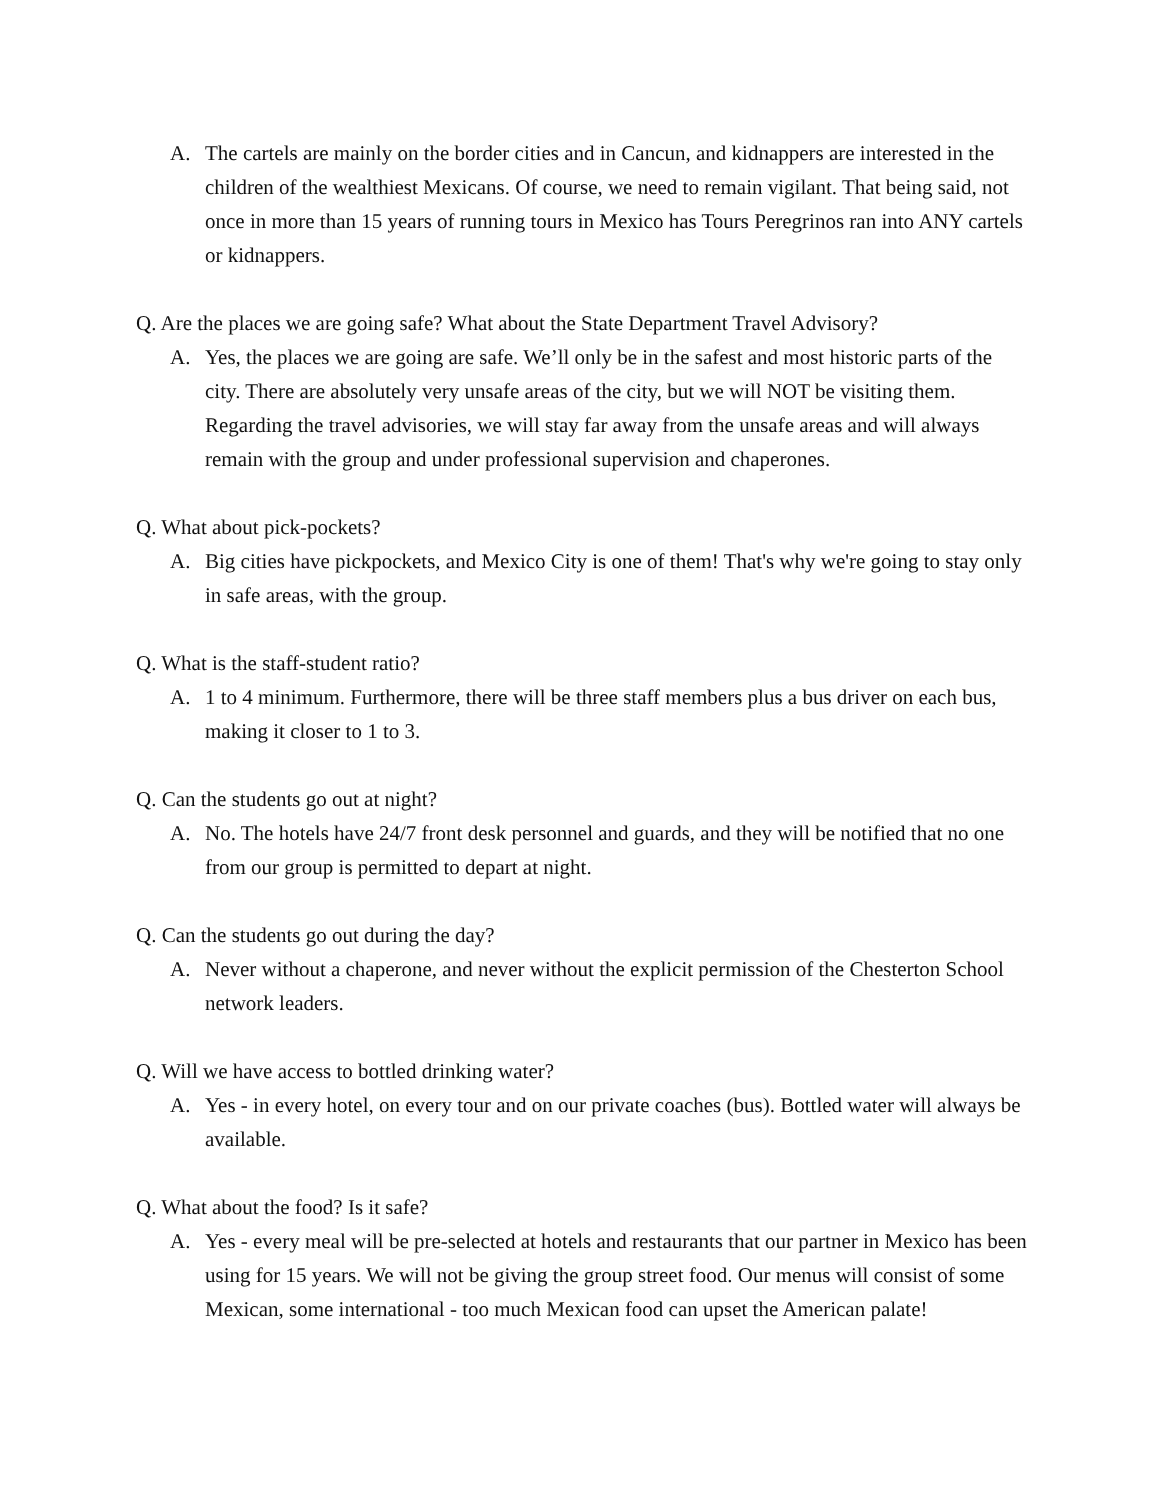A. The cartels are mainly on the border cities and in Cancun, and kidnappers are interested in the children of the wealthiest Mexicans. Of course, we need to remain vigilant. That being said, not once in more than 15 years of running tours in Mexico has Tours Peregrinos ran into ANY cartels or kidnappers.
Q. Are the places we are going safe? What about the State Department Travel Advisory?
A. Yes, the places we are going are safe. We’ll only be in the safest and most historic parts of the city. There are absolutely very unsafe areas of the city, but we will NOT be visiting them. Regarding the travel advisories, we will stay far away from the unsafe areas and will always remain with the group and under professional supervision and chaperones.
Q. What about pick-pockets?
A. Big cities have pickpockets, and Mexico City is one of them! That's why we're going to stay only in safe areas, with the group.
Q. What is the staff-student ratio?
A. 1 to 4 minimum. Furthermore, there will be three staff members plus a bus driver on each bus, making it closer to 1 to 3.
Q. Can the students go out at night?
A. No. The hotels have 24/7 front desk personnel and guards, and they will be notified that no one from our group is permitted to depart at night.
Q. Can the students go out during the day?
A. Never without a chaperone, and never without the explicit permission of the Chesterton School network leaders.
Q. Will we have access to bottled drinking water?
A. Yes - in every hotel, on every tour and on our private coaches (bus). Bottled water will always be available.
Q. What about the food? Is it safe?
A. Yes - every meal will be pre-selected at hotels and restaurants that our partner in Mexico has been using for 15 years. We will not be giving the group street food. Our menus will consist of some Mexican, some international - too much Mexican food can upset the American palate!